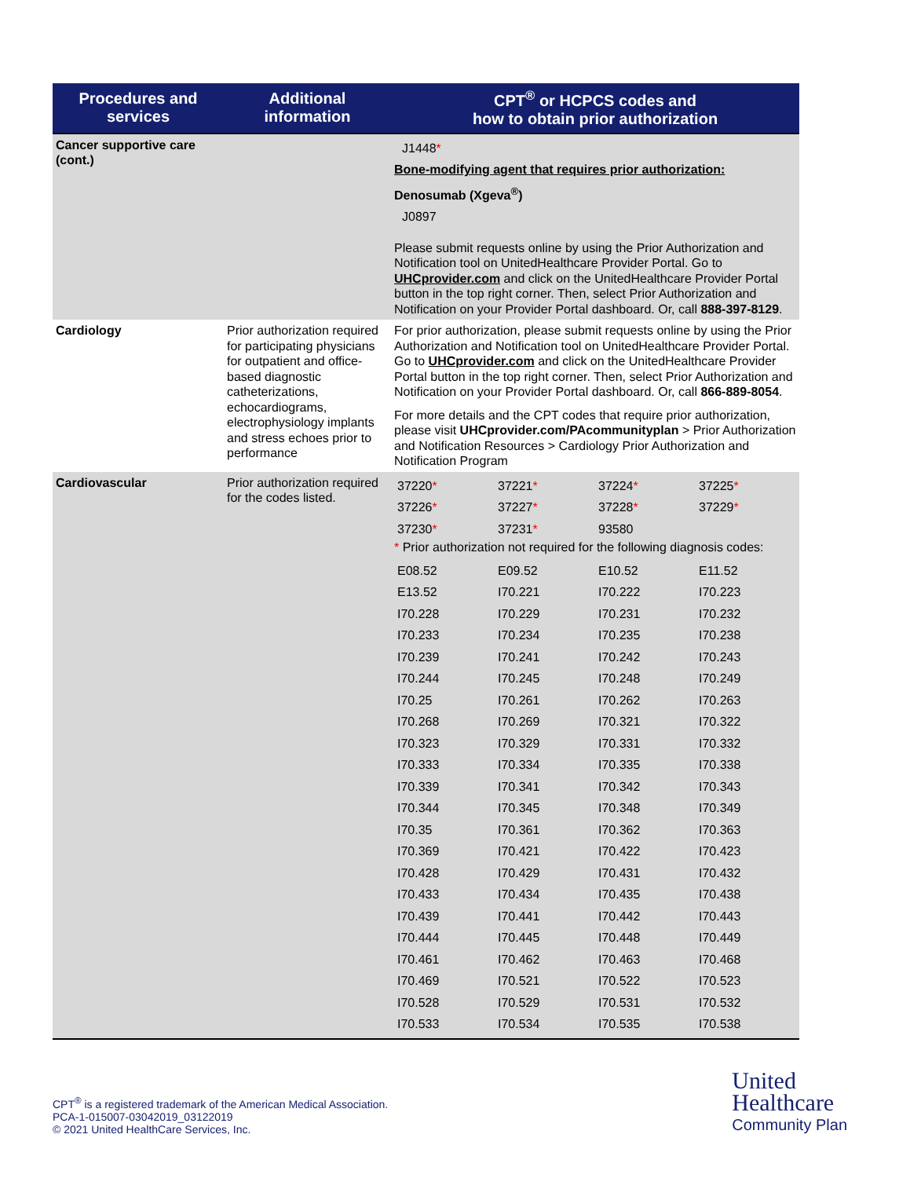| Procedures and services | Additional information | CPT<sup>®</sup> or HCPCS codes and how to obtain prior authorization |
| --- | --- | --- |
| Cancer supportive care (cont.) | | J1448 * Bone-modifying agent that requires prior authorization: Denosumab (Xgeva<sup>®</sup>) J0897 Please submit requests online by using the Prior Authorization and Notification tool on UnitedHealthcare Provider Portal. Go to UHCprovider.com and click on the UnitedHealthcare Provider Portal button in the top right corner. Then, select Prior Authorization and Notification on your Provider Portal dashboard. Or, call 888-397-8129 . |
| Cardiology | Prior authorization required for participating physicians for outpatient and office-based diagnostic catheterizations, echocardiograms, electrophysiology implants and stress echoes prior to performance | For prior authorization, please submit requests online by using the Prior Authorization and Notification tool on UnitedHealthcare Provider Portal. Go to UHCprovider.com and click on the UnitedHealthcare Provider Portal button in the top right corner. Then, select Prior Authorization and Notification on your Provider Portal dashboard. Or, call 866-889-8054 . For more details and the CPT codes that require prior authorization, please visit UHCprovider.com/PAcommunityplan > Prior Authorization and Notification Resources > Cardiology Prior Authorization and Notification Program |
| Cardiovascular | Prior authorization required for the codes listed. | / 37220 * / 37221 * / 37224 * / 37225 * / / 37226 * / 37227 * / 37228 * / 37229 * / / 37230 * / 37231 * / 93580 / / * Prior authorization not required for the following diagnosis codes: / E08.52 / E09.52 / E10.52 / E11.52 / / E13.52 / I70.221 / I70.222 / I70.223 / / I70.228 / I70.229 / I70.231 / I70.232 / / I70.233 / I70.234 / I70.235 / I70.238 / / I70.239 / I70.241 / I70.242 / I70.243 / / I70.244 / I70.245 / I70.248 / I70.249 / / I70.25 / I70.261 / I70.262 / I70.263 / / I70.268 / I70.269 / I70.321 / I70.322 / / I70.323 / I70.329 / I70.331 / I70.332 / / I70.333 / I70.334 / I70.335 / I70.338 / / I70.339 / I70.341 / I70.342 / I70.343 / / I70.344 / I70.345 / I70.348 / I70.349 / / I70.35 / I70.361 / I70.362 / I70.363 / / I70.369 / I70.421 / I70.422 / I70.423 / / I70.428 / I70.429 / I70.431 / I70.432 / / I70.433 / I70.434 / I70.435 / I70.438 / / I70.439 / I70.441 / I70.442 / I70.443 / / I70.444 / I70.445 / I70.448 / I70.449 / / I70.461 / I70.462 / I70.463 / I70.468 / / I70.469 / I70.521 / I70.522 / I70.523 / / I70.528 / I70.529 / I70.531 / I70.532 / / I70.533 / I70.534 / I70.535 / I70.538 / |
CPT<sup>®</sup> is a registered trademark of the American Medical Association.
PCA-1-015007-03042019_03122019
© 2021 United HealthCare Services, Inc.
United
Healthcare
Community Plan